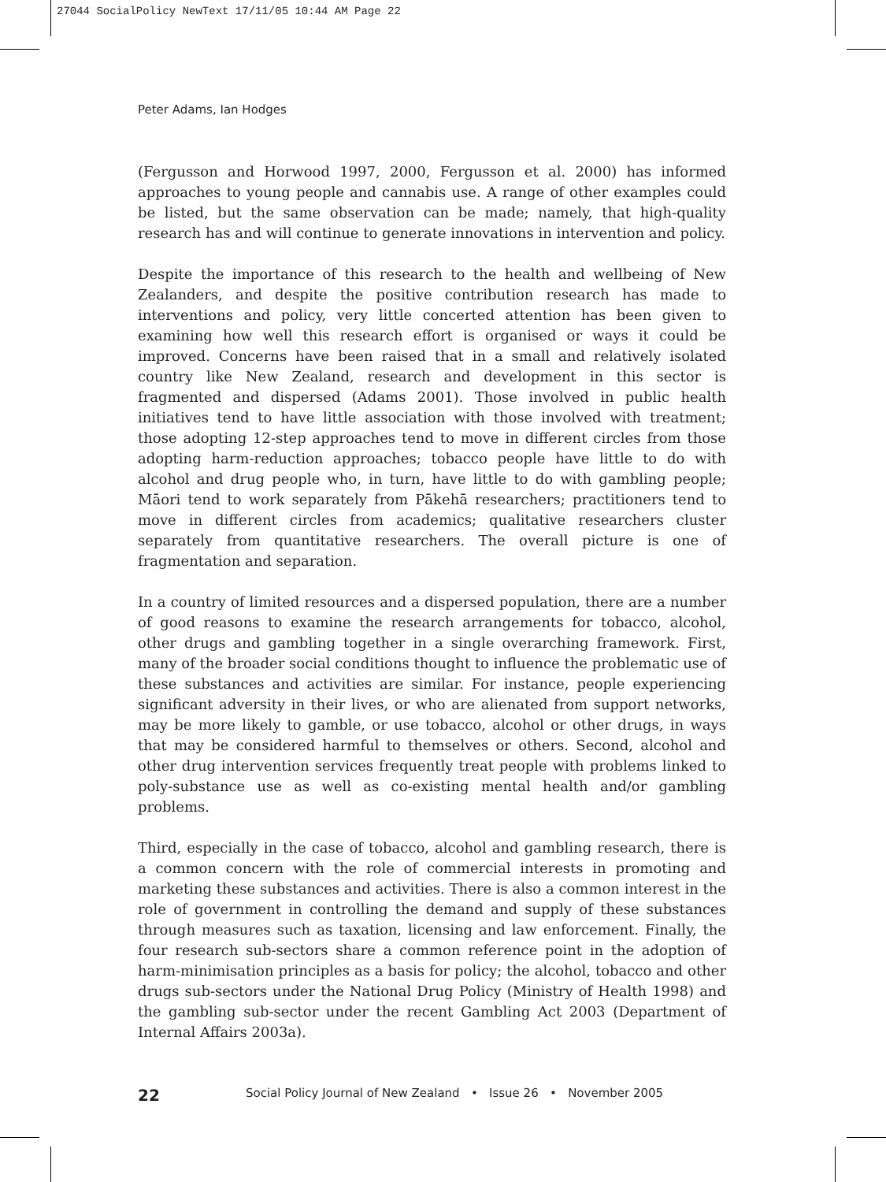27044 SocialPolicy NewText 17/11/05 10:44 AM Page 22
Peter Adams, Ian Hodges
(Fergusson and Horwood 1997, 2000, Fergusson et al. 2000) has informed approaches to young people and cannabis use. A range of other examples could be listed, but the same observation can be made; namely, that high-quality research has and will continue to generate innovations in intervention and policy.
Despite the importance of this research to the health and wellbeing of New Zealanders, and despite the positive contribution research has made to interventions and policy, very little concerted attention has been given to examining how well this research effort is organised or ways it could be improved. Concerns have been raised that in a small and relatively isolated country like New Zealand, research and development in this sector is fragmented and dispersed (Adams 2001). Those involved in public health initiatives tend to have little association with those involved with treatment; those adopting 12-step approaches tend to move in different circles from those adopting harm-reduction approaches; tobacco people have little to do with alcohol and drug people who, in turn, have little to do with gambling people; Māori tend to work separately from Pākehā researchers; practitioners tend to move in different circles from academics; qualitative researchers cluster separately from quantitative researchers. The overall picture is one of fragmentation and separation.
In a country of limited resources and a dispersed population, there are a number of good reasons to examine the research arrangements for tobacco, alcohol, other drugs and gambling together in a single overarching framework. First, many of the broader social conditions thought to influence the problematic use of these substances and activities are similar. For instance, people experiencing significant adversity in their lives, or who are alienated from support networks, may be more likely to gamble, or use tobacco, alcohol or other drugs, in ways that may be considered harmful to themselves or others. Second, alcohol and other drug intervention services frequently treat people with problems linked to poly-substance use as well as co-existing mental health and/or gambling problems.
Third, especially in the case of tobacco, alcohol and gambling research, there is a common concern with the role of commercial interests in promoting and marketing these substances and activities. There is also a common interest in the role of government in controlling the demand and supply of these substances through measures such as taxation, licensing and law enforcement. Finally, the four research sub-sectors share a common reference point in the adoption of harm-minimisation principles as a basis for policy; the alcohol, tobacco and other drugs sub-sectors under the National Drug Policy (Ministry of Health 1998) and the gambling sub-sector under the recent Gambling Act 2003 (Department of Internal Affairs 2003a).
22 Social Policy Journal of New Zealand • Issue 26 • November 2005